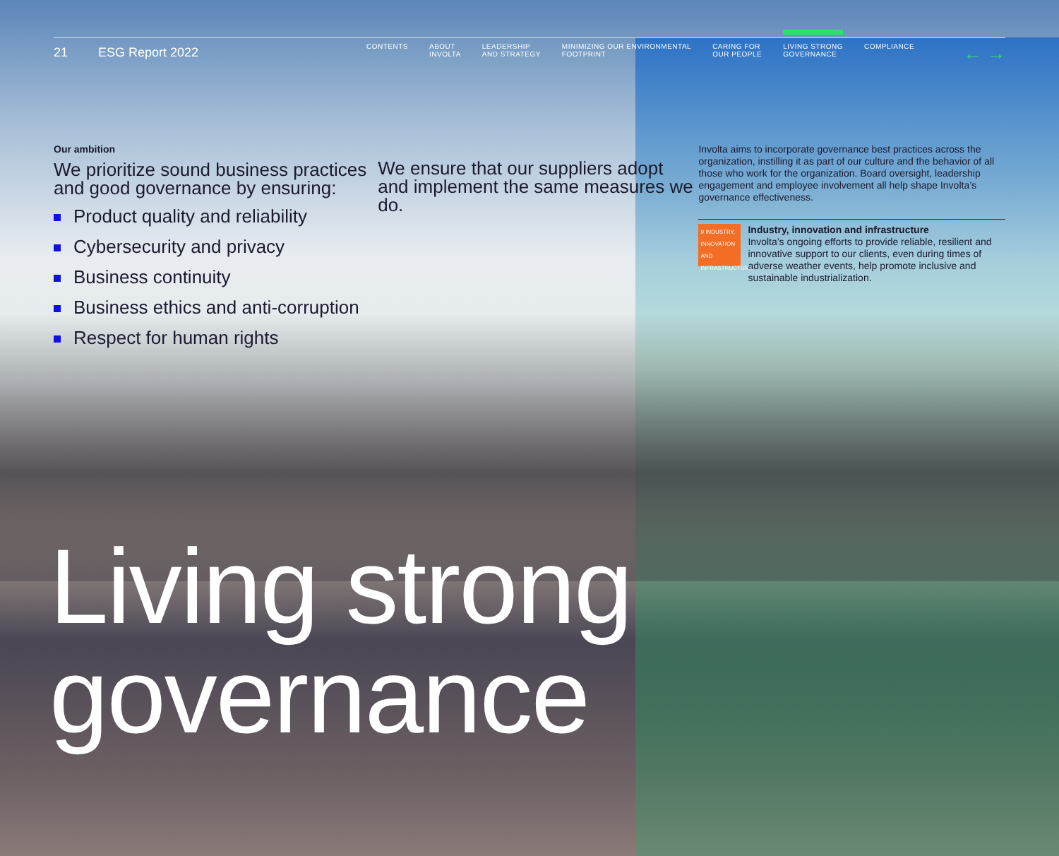21 ESG Report 2022
CONTENTS ABOUT
INVOLTA LEADERSHIP
AND STRATEGY MINIMIZING OUR ENVIRONMENTAL
FOOTPRINT CARING FOR
OUR PEOPLE LIVING STRONG
GOVERNANCE COMPLIANCE
← →
Our ambition
We prioritize sound business practices and good governance by ensuring:
Product quality and reliability
Cybersecurity and privacy
Business continuity
Business ethics and anti-corruption
Respect for human rights
We ensure that our suppliers adopt and implement the same measures we do.
Involta aims to incorporate governance best practices across the organization, instilling it as part of our culture and the behavior of all those who work for the organization. Board oversight, leadership engagement and employee involvement all help shape Involta’s governance effectiveness.
9 INDUSTRY, INNOVATION AND INFRASTRUCTURE
Industry, innovation and infrastructure
Involta’s ongoing efforts to provide reliable, resilient and innovative support to our clients, even during times of adverse weather events, help promote inclusive and sustainable industrialization.
Living strong
governance